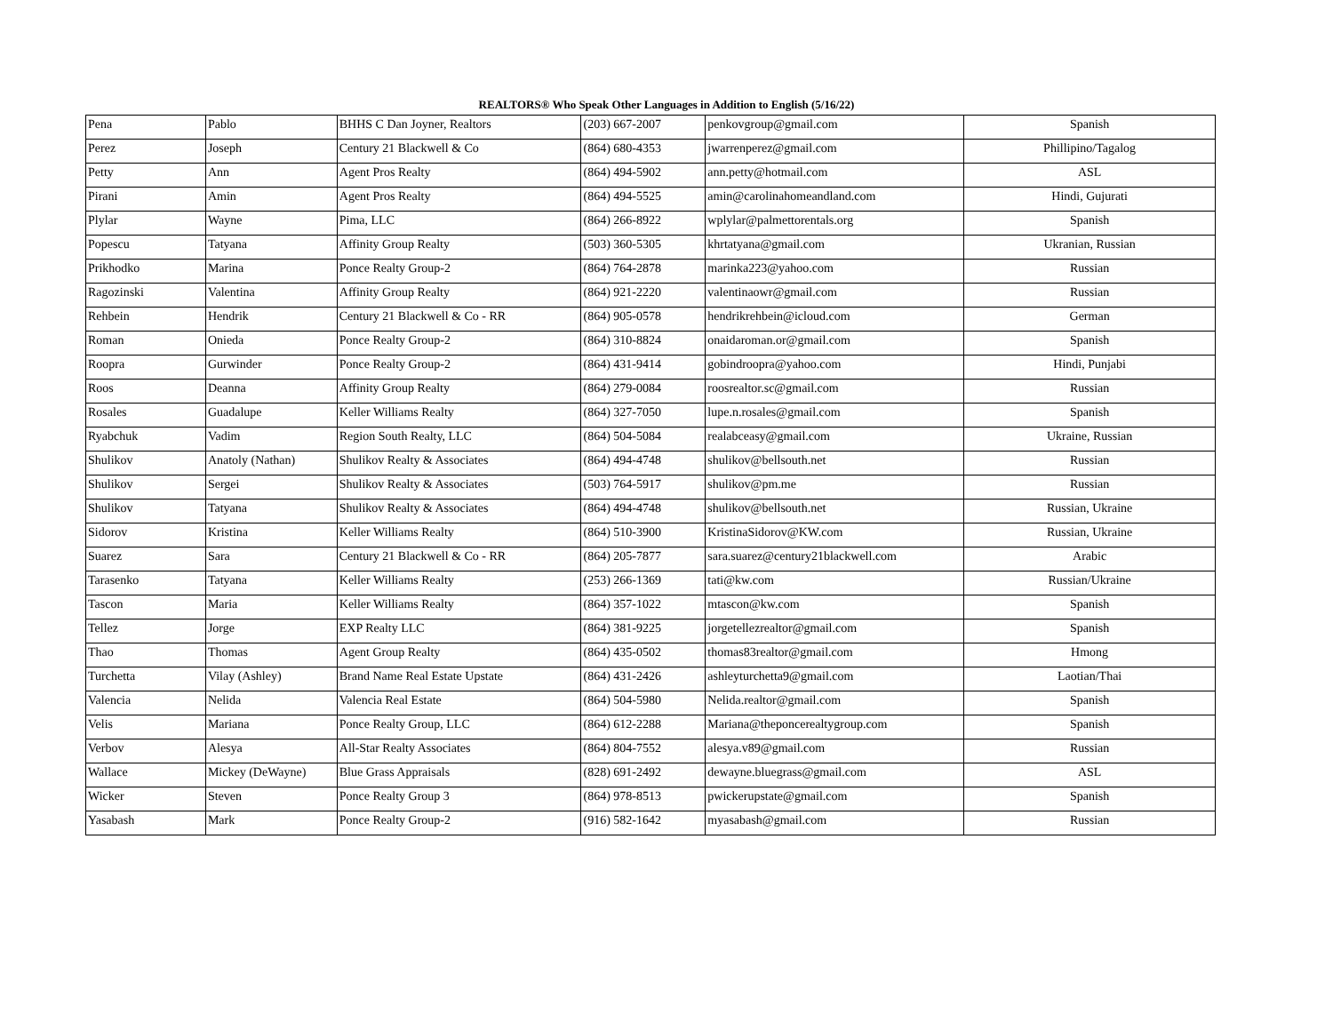REALTORS® Who Speak Other Languages in Addition to English (5/16/22)
| Pena | Pablo | BHHS C Dan Joyner, Realtors | (203) 667-2007 | penkovgroup@gmail.com | Spanish |
| Perez | Joseph | Century 21 Blackwell & Co | (864) 680-4353 | jwarrenperez@gmail.com | Phillipino/Tagalog |
| Petty | Ann | Agent Pros Realty | (864) 494-5902 | ann.petty@hotmail.com | ASL |
| Pirani | Amin | Agent Pros Realty | (864) 494-5525 | amin@carolinahomeandland.com | Hindi, Gujurati |
| Plylar | Wayne | Pima, LLC | (864) 266-8922 | wplylar@palmettorentals.org | Spanish |
| Popescu | Tatyana | Affinity Group Realty | (503) 360-5305 | khrtatyana@gmail.com | Ukranian, Russian |
| Prikhodko | Marina | Ponce Realty Group-2 | (864) 764-2878 | marinka223@yahoo.com | Russian |
| Ragozinski | Valentina | Affinity Group Realty | (864) 921-2220 | valentinaowr@gmail.com | Russian |
| Rehbein | Hendrik | Century 21 Blackwell & Co - RR | (864) 905-0578 | hendrikrehbein@icloud.com | German |
| Roman | Onieda | Ponce Realty Group-2 | (864) 310-8824 | onaidaroman.or@gmail.com | Spanish |
| Roopra | Gurwinder | Ponce Realty Group-2 | (864) 431-9414 | gobindroopra@yahoo.com | Hindi, Punjabi |
| Roos | Deanna | Affinity Group Realty | (864) 279-0084 | roosrealtor.sc@gmail.com | Russian |
| Rosales | Guadalupe | Keller Williams Realty | (864) 327-7050 | lupe.n.rosales@gmail.com | Spanish |
| Ryabchuk | Vadim | Region South Realty, LLC | (864) 504-5084 | realabceasy@gmail.com | Ukraine, Russian |
| Shulikov | Anatoly (Nathan) | Shulikov Realty & Associates | (864) 494-4748 | shulikov@bellsouth.net | Russian |
| Shulikov | Sergei | Shulikov Realty & Associates | (503) 764-5917 | shulikov@pm.me | Russian |
| Shulikov | Tatyana | Shulikov Realty & Associates | (864) 494-4748 | shulikov@bellsouth.net | Russian, Ukraine |
| Sidorov | Kristina | Keller Williams Realty | (864) 510-3900 | KristinaSidorov@KW.com | Russian, Ukraine |
| Suarez | Sara | Century 21 Blackwell & Co - RR | (864) 205-7877 | sara.suarez@century21blackwell.com | Arabic |
| Tarasenko | Tatyana | Keller Williams Realty | (253) 266-1369 | tati@kw.com | Russian/Ukraine |
| Tascon | Maria | Keller Williams Realty | (864) 357-1022 | mtascon@kw.com | Spanish |
| Tellez | Jorge | EXP Realty LLC | (864) 381-9225 | jorgetellezrealtor@gmail.com | Spanish |
| Thao | Thomas | Agent Group Realty | (864) 435-0502 | thomas83realtor@gmail.com | Hmong |
| Turchetta | Vilay (Ashley) | Brand Name Real Estate Upstate | (864) 431-2426 | ashleyturchetta9@gmail.com | Laotian/Thai |
| Valencia | Nelida | Valencia Real Estate | (864) 504-5980 | Nelida.realtor@gmail.com | Spanish |
| Velis | Mariana | Ponce Realty Group, LLC | (864) 612-2288 | Mariana@theponcerealtygroup.com | Spanish |
| Verbov | Alesya | All-Star Realty Associates | (864) 804-7552 | alesya.v89@gmail.com | Russian |
| Wallace | Mickey (DeWayne) | Blue Grass Appraisals | (828) 691-2492 | dewayne.bluegrass@gmail.com | ASL |
| Wicker | Steven | Ponce Realty Group 3 | (864) 978-8513 | pwickerupstate@gmail.com | Spanish |
| Yasabash | Mark | Ponce Realty Group-2 | (916) 582-1642 | myasabash@gmail.com | Russian |